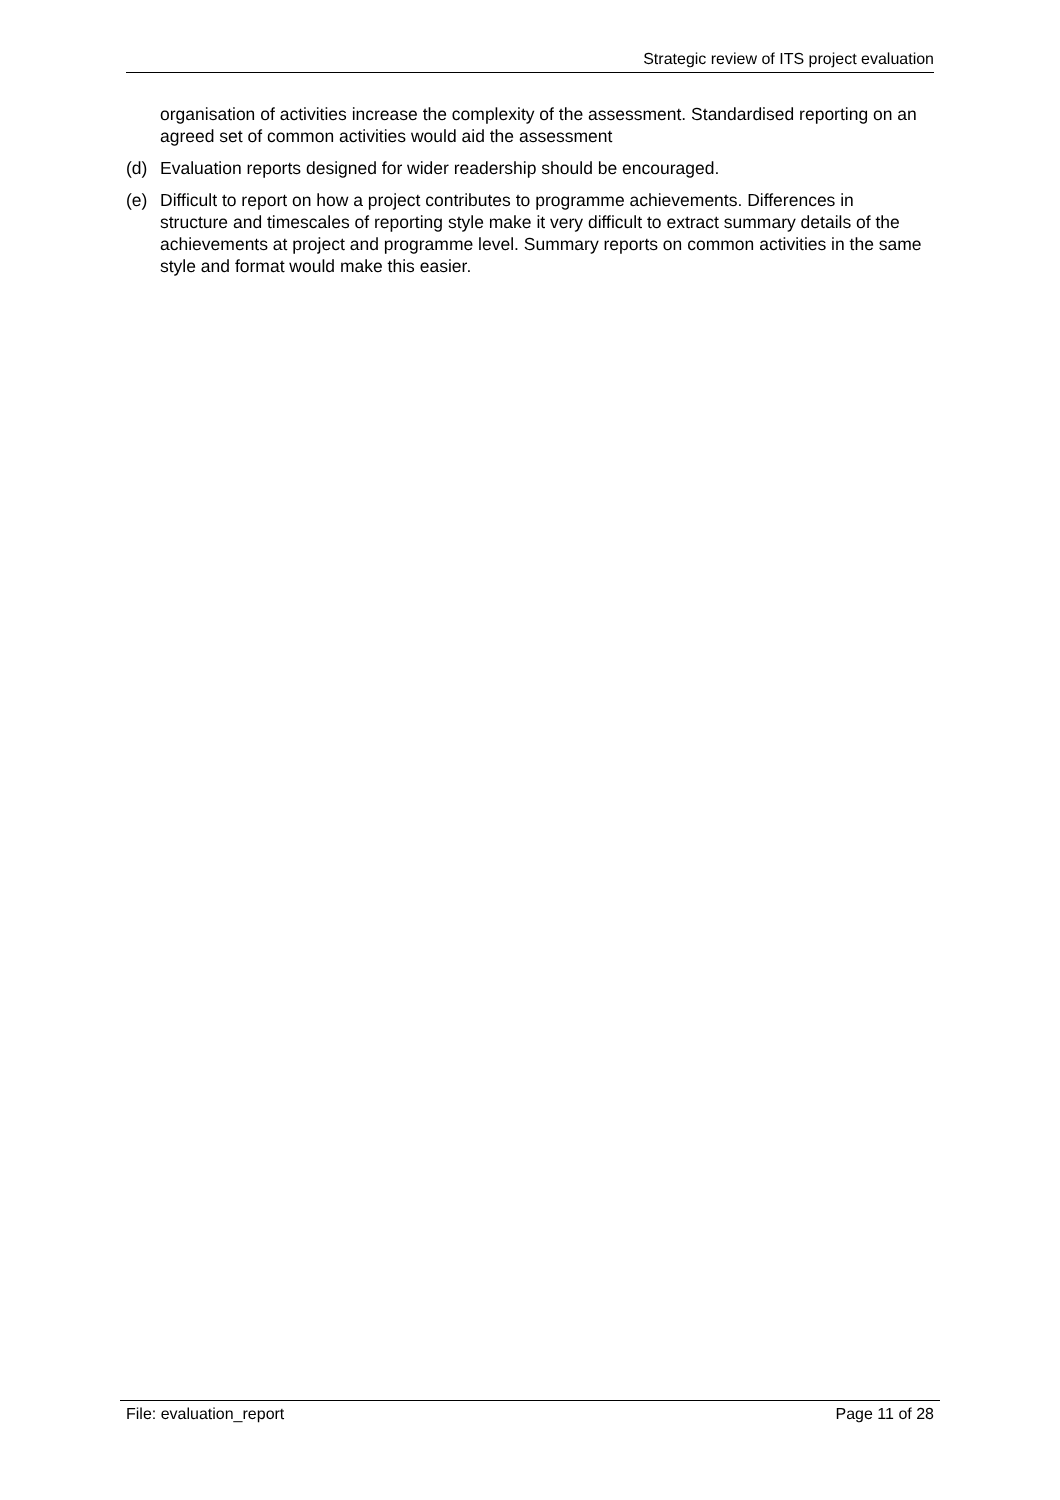Strategic review of ITS project evaluation
organisation of activities increase the complexity of the assessment. Standardised reporting on an agreed set of common activities would aid the assessment
(d) Evaluation reports designed for wider readership should be encouraged.
(e) Difficult to report on how a project contributes to programme achievements. Differences in structure and timescales of reporting style make it very difficult to extract summary details of the achievements at project and programme level. Summary reports on common activities in the same style and format would make this easier.
File: evaluation_report Page 11 of 28